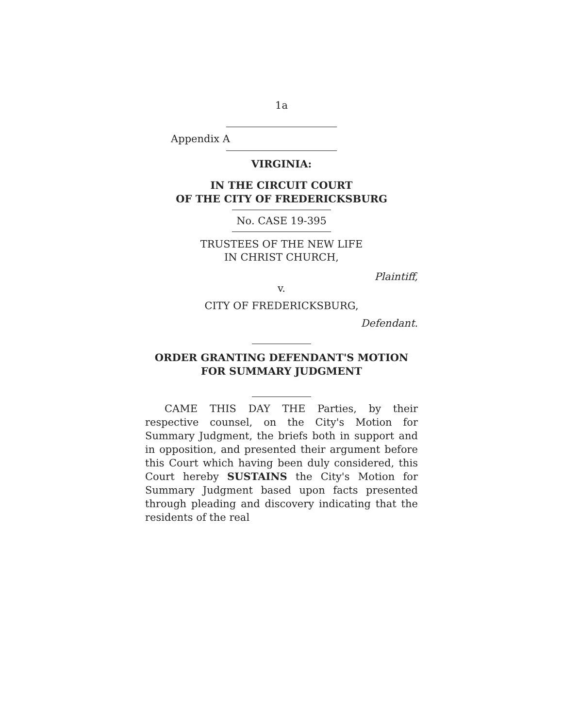1a
Appendix A
VIRGINIA:
IN THE CIRCUIT COURT
OF THE CITY OF FREDERICKSBURG
No. CASE 19-395
TRUSTEES OF THE NEW LIFE
IN CHRIST CHURCH,
Plaintiff,
v.
CITY OF FREDERICKSBURG,
Defendant.
ORDER GRANTING DEFENDANT'S MOTION
FOR SUMMARY JUDGMENT
CAME THIS DAY THE Parties, by their respective counsel, on the City's Motion for Summary Judgment, the briefs both in support and in opposition, and presented their argument before this Court which having been duly considered, this Court hereby SUSTAINS the City's Motion for Summary Judgment based upon facts presented through pleading and discovery indicating that the residents of the real